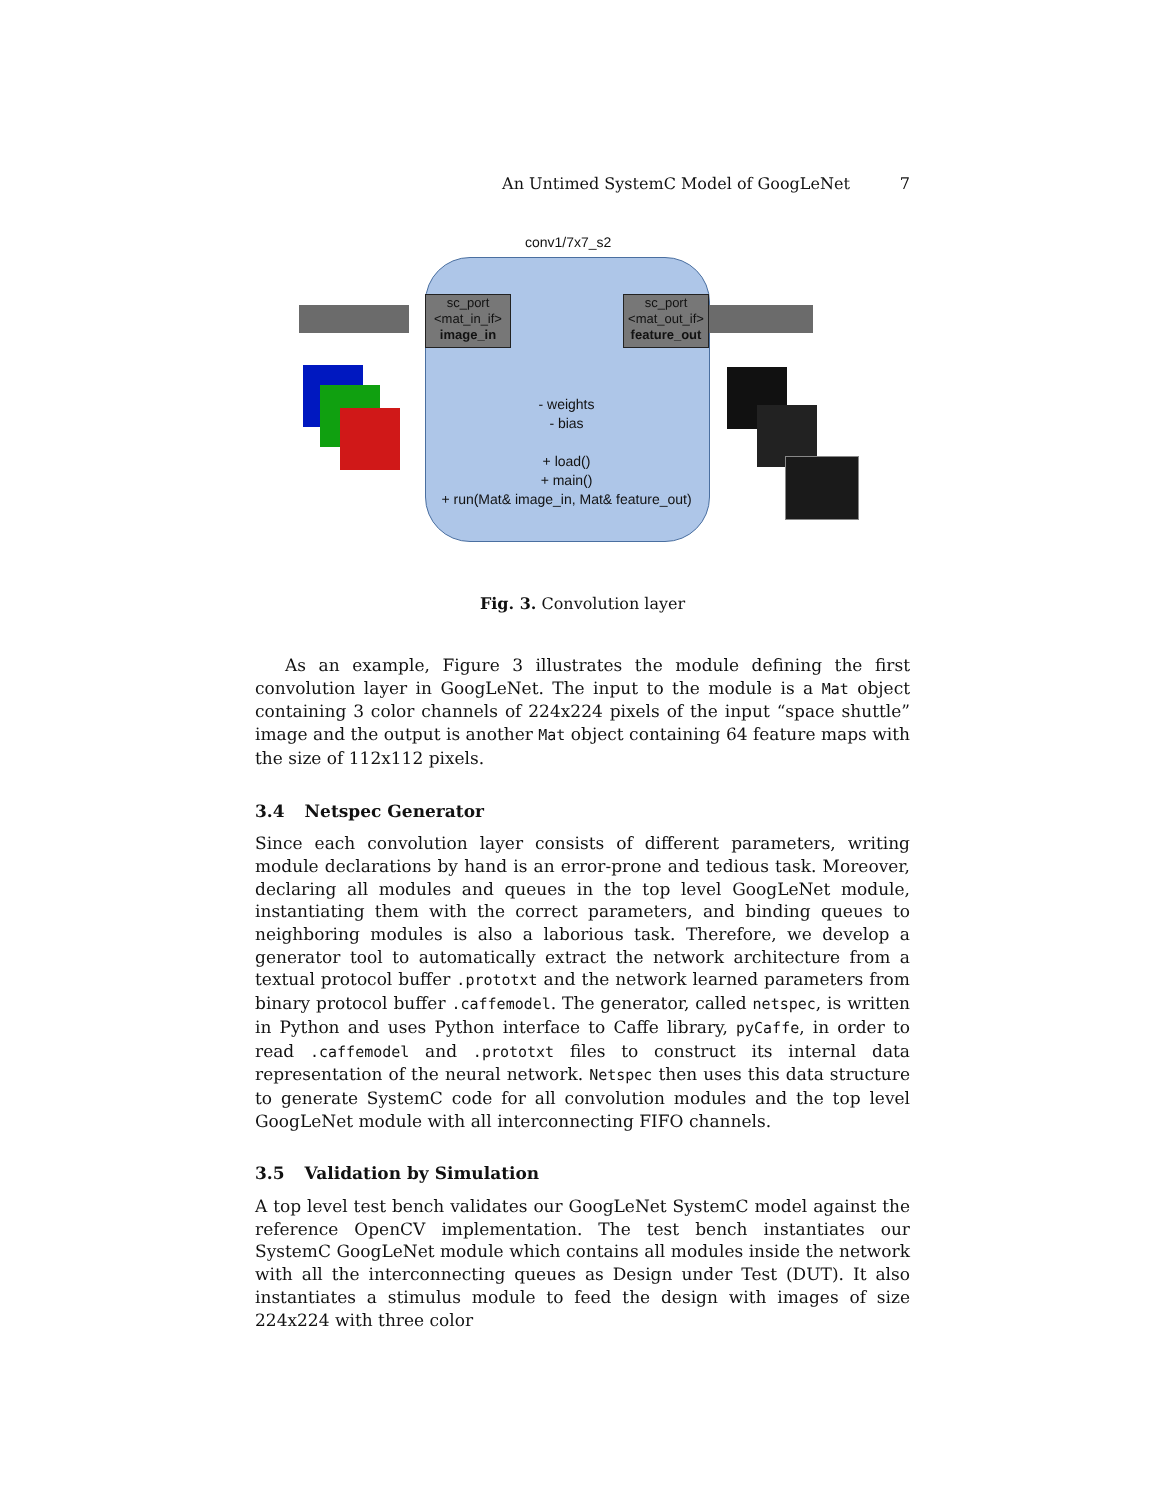An Untimed SystemC Model of GoogLeNet 7
conv1/7x7_s2
sc_port
<mat_in_if>
image_in
sc_port
<mat_out_if>
feature_out
- weights
- bias
+ load()
+ main()
+ run(Mat& image_in, Mat& feature_out)
Fig. 3. Convolution layer
As an example, Figure 3 illustrates the module defining the first convolution layer in GoogLeNet. The input to the module is a Mat object containing 3 color channels of 224x224 pixels of the input “space shuttle” image and the output is another Mat object containing 64 feature maps with the size of 112x112 pixels.
3.4 Netspec Generator
Since each convolution layer consists of different parameters, writing module declarations by hand is an error-prone and tedious task. Moreover, declaring all modules and queues in the top level GoogLeNet module, instantiating them with the correct parameters, and binding queues to neighboring modules is also a laborious task. Therefore, we develop a generator tool to automatically extract the network architecture from a textual protocol buffer .prototxt and the network learned parameters from binary protocol buffer .caffemodel. The generator, called netspec, is written in Python and uses Python interface to Caffe library, pyCaffe, in order to read .caffemodel and .prototxt files to construct its internal data representation of the neural network. Netspec then uses this data structure to generate SystemC code for all convolution modules and the top level GoogLeNet module with all interconnecting FIFO channels.
3.5 Validation by Simulation
A top level test bench validates our GoogLeNet SystemC model against the reference OpenCV implementation. The test bench instantiates our SystemC GoogLeNet module which contains all modules inside the network with all the interconnecting queues as Design under Test (DUT). It also instantiates a stimulus module to feed the design with images of size 224x224 with three color